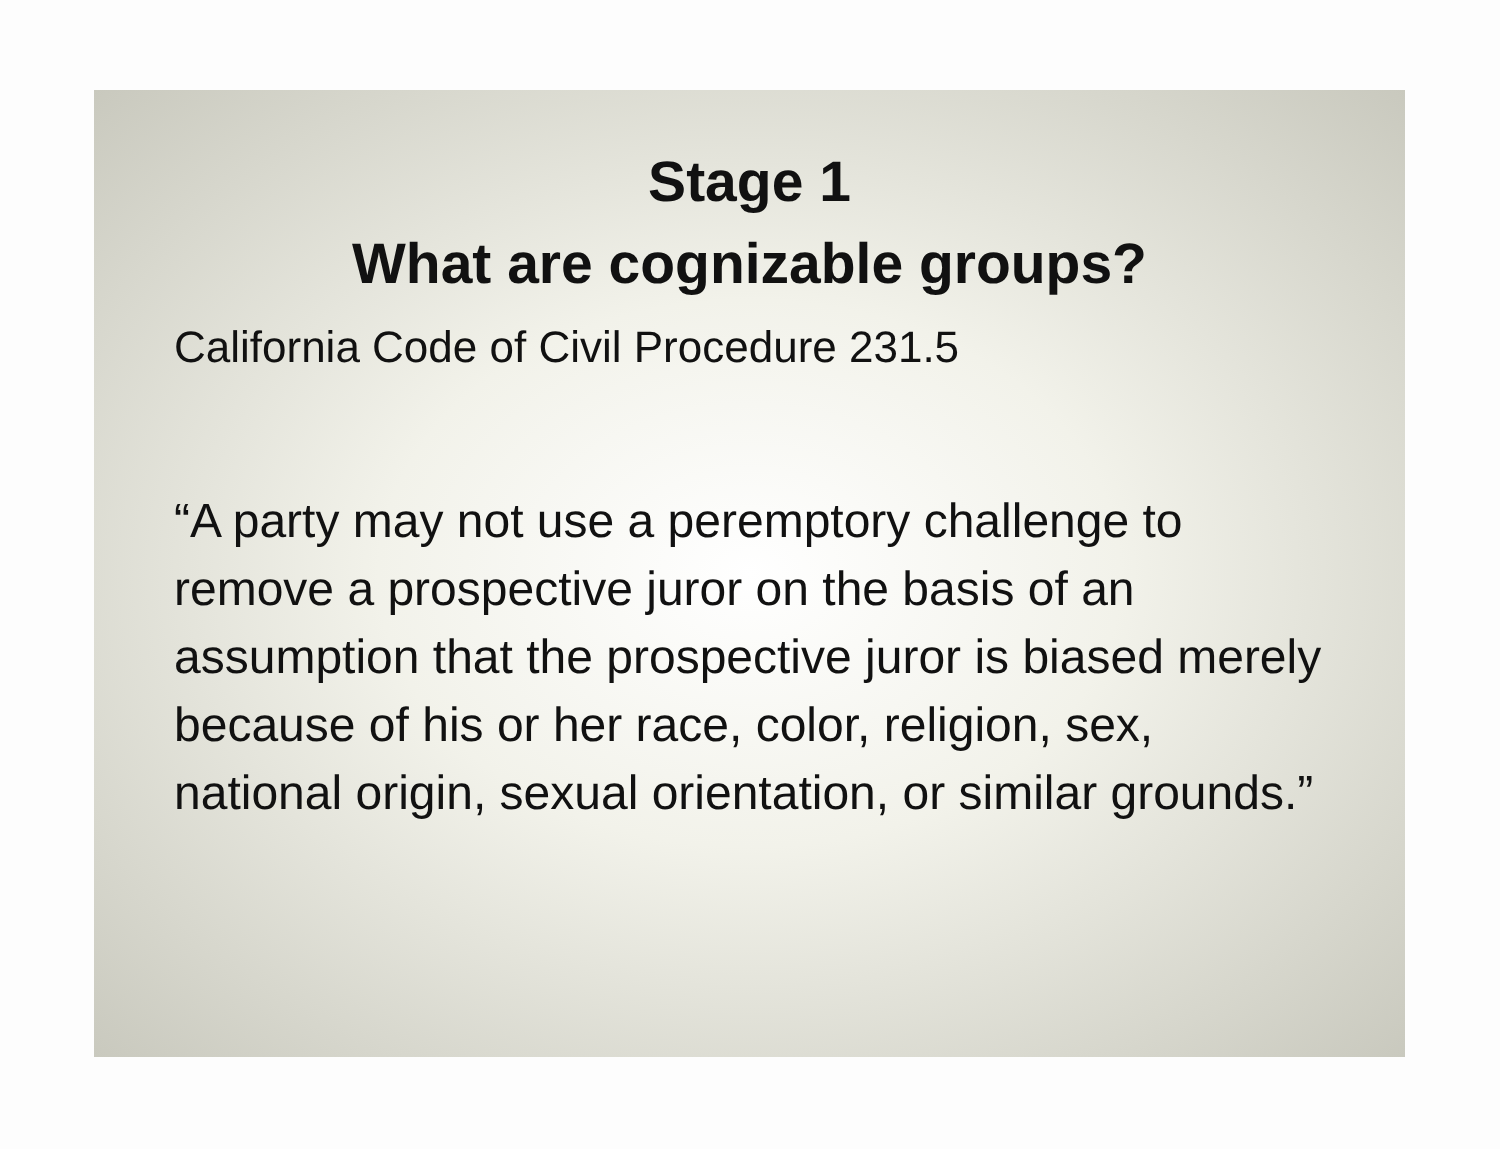Stage 1
What are cognizable groups?
California Code of Civil Procedure 231.5
“A party may not use a peremptory challenge to remove a prospective juror on the basis of an assumption that the prospective juror is biased merely because of his or her race, color, religion, sex, national origin, sexual orientation, or similar grounds.”